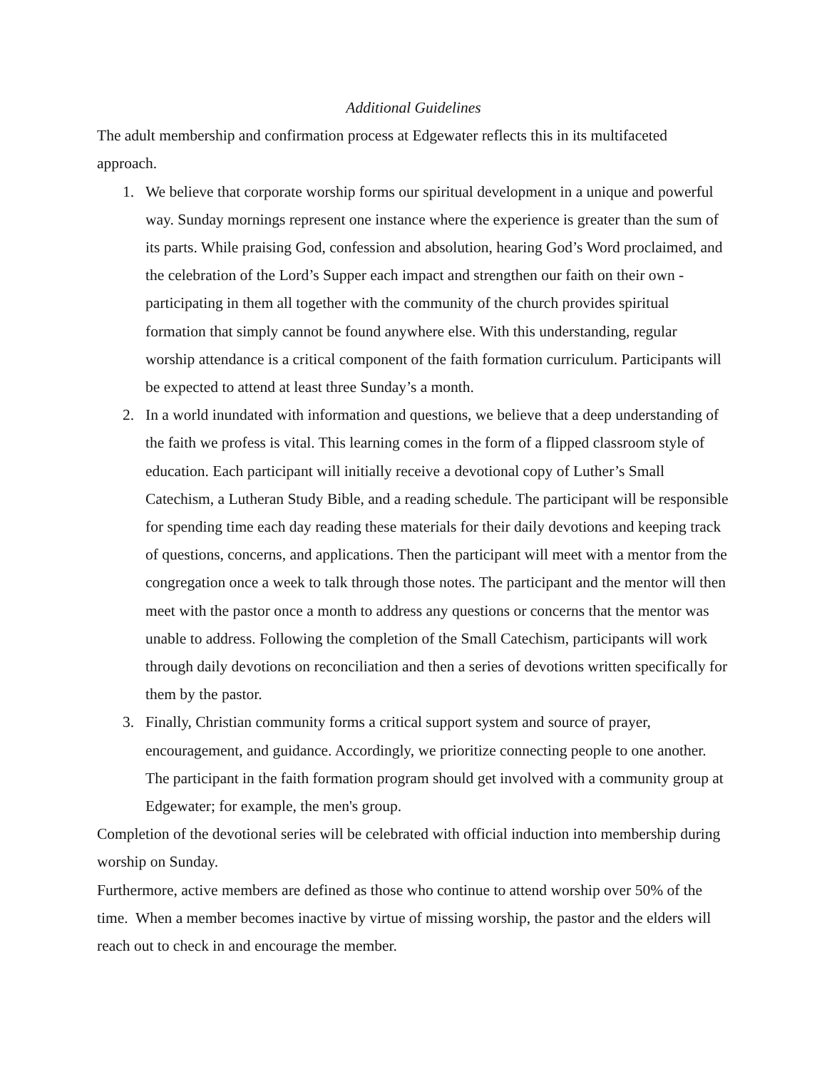Additional Guidelines
The adult membership and confirmation process at Edgewater reflects this in its multifaceted approach.
1. We believe that corporate worship forms our spiritual development in a unique and powerful way. Sunday mornings represent one instance where the experience is greater than the sum of its parts. While praising God, confession and absolution, hearing God’s Word proclaimed, and the celebration of the Lord’s Supper each impact and strengthen our faith on their own - participating in them all together with the community of the church provides spiritual formation that simply cannot be found anywhere else. With this understanding, regular worship attendance is a critical component of the faith formation curriculum. Participants will be expected to attend at least three Sunday’s a month.
2. In a world inundated with information and questions, we believe that a deep understanding of the faith we profess is vital. This learning comes in the form of a flipped classroom style of education. Each participant will initially receive a devotional copy of Luther’s Small Catechism, a Lutheran Study Bible, and a reading schedule. The participant will be responsible for spending time each day reading these materials for their daily devotions and keeping track of questions, concerns, and applications. Then the participant will meet with a mentor from the congregation once a week to talk through those notes. The participant and the mentor will then meet with the pastor once a month to address any questions or concerns that the mentor was unable to address. Following the completion of the Small Catechism, participants will work through daily devotions on reconciliation and then a series of devotions written specifically for them by the pastor.
3. Finally, Christian community forms a critical support system and source of prayer, encouragement, and guidance. Accordingly, we prioritize connecting people to one another. The participant in the faith formation program should get involved with a community group at Edgewater; for example, the men's group.
Completion of the devotional series will be celebrated with official induction into membership during worship on Sunday.
Furthermore, active members are defined as those who continue to attend worship over 50% of the time. When a member becomes inactive by virtue of missing worship, the pastor and the elders will reach out to check in and encourage the member.